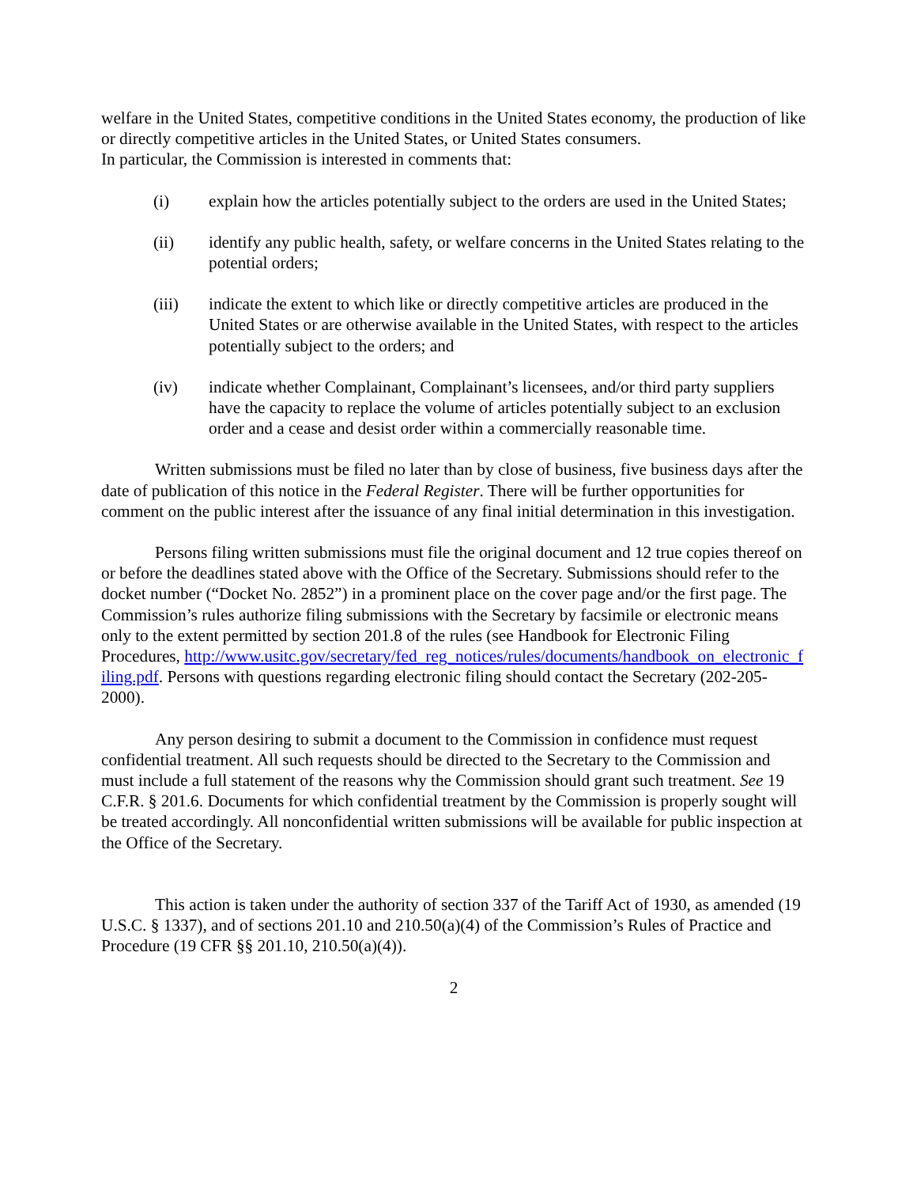welfare in the United States, competitive conditions in the United States economy, the production of like or directly competitive articles in the United States, or United States consumers.
In particular, the Commission is interested in comments that:
(i) explain how the articles potentially subject to the orders are used in the United States;
(ii) identify any public health, safety, or welfare concerns in the United States relating to the potential orders;
(iii) indicate the extent to which like or directly competitive articles are produced in the United States or are otherwise available in the United States, with respect to the articles potentially subject to the orders; and
(iv) indicate whether Complainant, Complainant’s licensees, and/or third party suppliers have the capacity to replace the volume of articles potentially subject to an exclusion order and a cease and desist order within a commercially reasonable time.
Written submissions must be filed no later than by close of business, five business days after the date of publication of this notice in the Federal Register. There will be further opportunities for comment on the public interest after the issuance of any final initial determination in this investigation.
Persons filing written submissions must file the original document and 12 true copies thereof on or before the deadlines stated above with the Office of the Secretary. Submissions should refer to the docket number (“Docket No. 2852”) in a prominent place on the cover page and/or the first page. The Commission’s rules authorize filing submissions with the Secretary by facsimile or electronic means only to the extent permitted by section 201.8 of the rules (see Handbook for Electronic Filing Procedures, http://www.usitc.gov/secretary/fed_reg_notices/rules/documents/handbook_on_electronic_filing.pdf. Persons with questions regarding electronic filing should contact the Secretary (202-205-2000).
Any person desiring to submit a document to the Commission in confidence must request confidential treatment. All such requests should be directed to the Secretary to the Commission and must include a full statement of the reasons why the Commission should grant such treatment. See 19 C.F.R. § 201.6. Documents for which confidential treatment by the Commission is properly sought will be treated accordingly. All nonconfidential written submissions will be available for public inspection at the Office of the Secretary.
This action is taken under the authority of section 337 of the Tariff Act of 1930, as amended (19 U.S.C. § 1337), and of sections 201.10 and 210.50(a)(4) of the Commission’s Rules of Practice and Procedure (19 CFR §§ 201.10, 210.50(a)(4)).
2